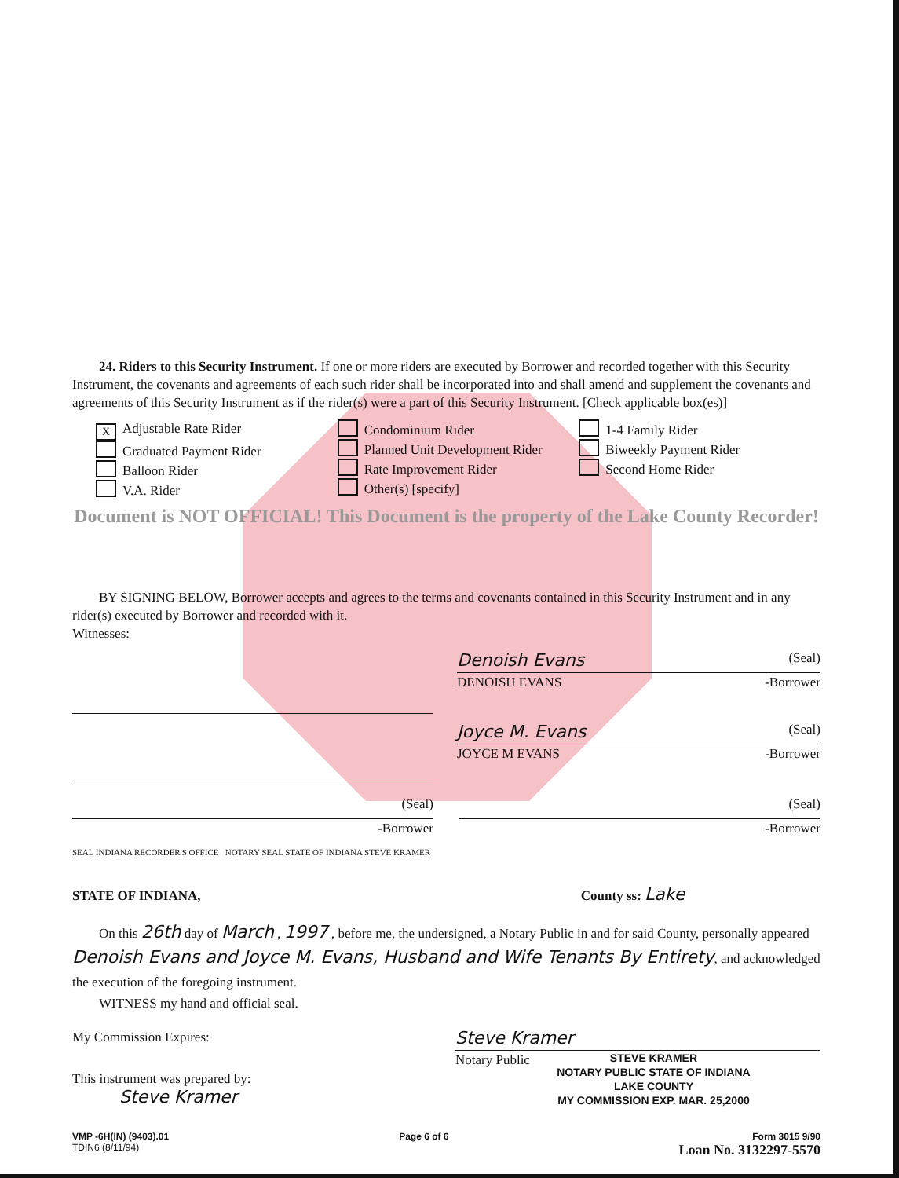24. Riders to this Security Instrument. If one or more riders are executed by Borrower and recorded together with this Security Instrument, the covenants and agreements of each such rider shall be incorporated into and shall amend and supplement the covenants and agreements of this Security Instrument as if the rider(s) were a part of this Security Instrument. [Check applicable box(es)]
X Adjustable Rate Rider
Graduated Payment Rider
Balloon Rider
V.A. Rider
Condominium Rider
Planned Unit Development Rider
Rate Improvement Rider
Other(s) [specify]
1-4 Family Rider
Biweekly Payment Rider
Second Home Rider
Document is NOT OFFICIAL! This Document is the property of the Lake County Recorder!
BY SIGNING BELOW, Borrower accepts and agrees to the terms and covenants contained in this Security Instrument and in any rider(s) executed by Borrower and recorded with it.
Witnesses:
Denoish Evans (Seal)
DENOISH EVANS -Borrower
Joyce M. Evans (Seal)
JOYCE M EVANS -Borrower
(Seal)
-Borrower
(Seal)
-Borrower
SEAL INDIANA RECORDER'S OFFICE NOTARY SEAL STATE OF INDIANA STEVE KRAMER
STATE OF INDIANA, County ss: Lake
On this 26th day of March , 1997 , before me, the undersigned, a Notary Public in and for said County, personally appeared Denoish Evans and Joyce M. Evans, Husband and Wife Tenants By Entirety, and acknowledged the execution of the foregoing instrument.
WITNESS my hand and official seal.
My Commission Expires:
This instrument was prepared by:
Steve Kramer
Steve Kramer
Notary Public STEVE KRAMER
NOTARY PUBLIC STATE OF INDIANA
LAKE COUNTY
MY COMMISSION EXP. MAR. 25,2000
VMP -6H(IN) (9403).01
TDIN6 (8/11/94)
Page 6 of 6 Form 3015 9/90
Loan No. 3132297-5570